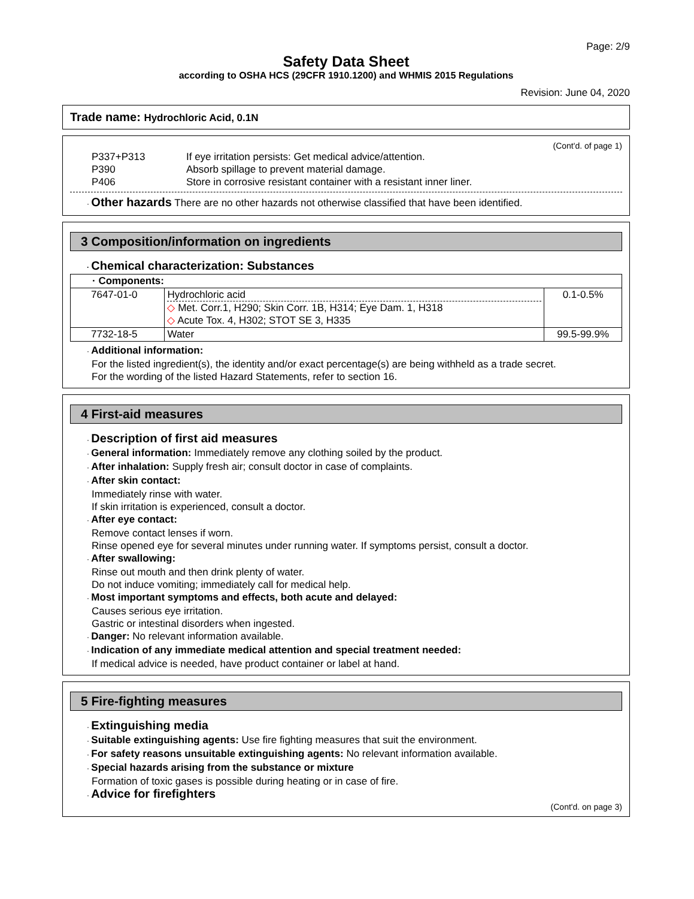Page: 2/9
Safety Data Sheet
according to OSHA HCS (29CFR 1910.1200) and WHMIS 2015 Regulations
Revision: June 04, 2020
Trade name: Hydrochloric Acid, 0.1N
(Cont'd. of page 1)
P337+P313 If eye irritation persists: Get medical advice/attention.
P390 Absorb spillage to prevent material damage.
P406 Store in corrosive resistant container with a resistant inner liner.
· Other hazards There are no other hazards not otherwise classified that have been identified.
3 Composition/information on ingredients
· Chemical characterization: Substances
| · Components: | | |
| 7647-01-0 | Hydrochloric acid ◇ Met. Corr.1, H290; Skin Corr. 1B, H314; Eye Dam. 1, H318 ◇ Acute Tox. 4, H302; STOT SE 3, H335 | 0.1-0.5% |
| 7732-18-5 | Water | 99.5-99.9% |
· Additional information:
For the listed ingredient(s), the identity and/or exact percentage(s) are being withheld as a trade secret.
For the wording of the listed Hazard Statements, refer to section 16.
4 First-aid measures
· Description of first aid measures
· General information: Immediately remove any clothing soiled by the product.
· After inhalation: Supply fresh air; consult doctor in case of complaints.
· After skin contact:
Immediately rinse with water.
If skin irritation is experienced, consult a doctor.
· After eye contact:
Remove contact lenses if worn.
Rinse opened eye for several minutes under running water. If symptoms persist, consult a doctor.
· After swallowing:
Rinse out mouth and then drink plenty of water.
Do not induce vomiting; immediately call for medical help.
· Most important symptoms and effects, both acute and delayed:
Causes serious eye irritation.
Gastric or intestinal disorders when ingested.
· Danger: No relevant information available.
· Indication of any immediate medical attention and special treatment needed:
If medical advice is needed, have product container or label at hand.
5 Fire-fighting measures
· Extinguishing media
· Suitable extinguishing agents: Use fire fighting measures that suit the environment.
· For safety reasons unsuitable extinguishing agents: No relevant information available.
· Special hazards arising from the substance or mixture
Formation of toxic gases is possible during heating or in case of fire.
· Advice for firefighters
(Cont'd. on page 3)